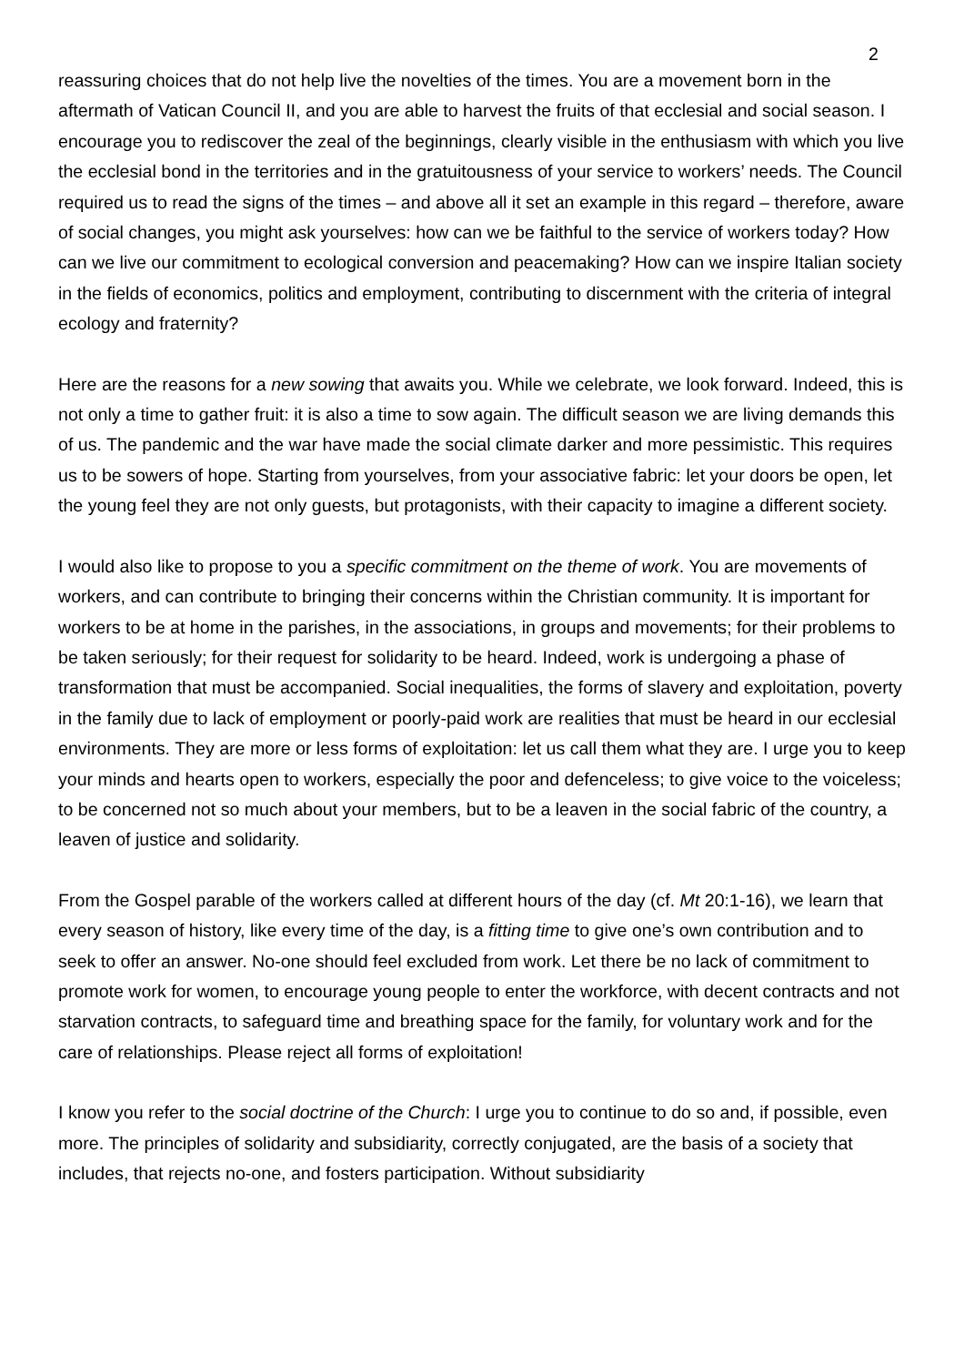2
reassuring choices that do not help live the novelties of the times. You are a movement born in the aftermath of Vatican Council II, and you are able to harvest the fruits of that ecclesial and social season. I encourage you to rediscover the zeal of the beginnings, clearly visible in the enthusiasm with which you live the ecclesial bond in the territories and in the gratuitousness of your service to workers’ needs. The Council required us to read the signs of the times – and above all it set an example in this regard – therefore, aware of social changes, you might ask yourselves: how can we be faithful to the service of workers today? How can we live our commitment to ecological conversion and peacemaking? How can we inspire Italian society in the fields of economics, politics and employment, contributing to discernment with the criteria of integral ecology and fraternity?
Here are the reasons for a new sowing that awaits you. While we celebrate, we look forward. Indeed, this is not only a time to gather fruit: it is also a time to sow again. The difficult season we are living demands this of us. The pandemic and the war have made the social climate darker and more pessimistic. This requires us to be sowers of hope. Starting from yourselves, from your associative fabric: let your doors be open, let the young feel they are not only guests, but protagonists, with their capacity to imagine a different society.
I would also like to propose to you a specific commitment on the theme of work. You are movements of workers, and can contribute to bringing their concerns within the Christian community. It is important for workers to be at home in the parishes, in the associations, in groups and movements; for their problems to be taken seriously; for their request for solidarity to be heard. Indeed, work is undergoing a phase of transformation that must be accompanied. Social inequalities, the forms of slavery and exploitation, poverty in the family due to lack of employment or poorly-paid work are realities that must be heard in our ecclesial environments. They are more or less forms of exploitation: let us call them what they are. I urge you to keep your minds and hearts open to workers, especially the poor and defenceless; to give voice to the voiceless; to be concerned not so much about your members, but to be a leaven in the social fabric of the country, a leaven of justice and solidarity.
From the Gospel parable of the workers called at different hours of the day (cf. Mt 20:1-16), we learn that every season of history, like every time of the day, is a fitting time to give one’s own contribution and to seek to offer an answer. No-one should feel excluded from work. Let there be no lack of commitment to promote work for women, to encourage young people to enter the workforce, with decent contracts and not starvation contracts, to safeguard time and breathing space for the family, for voluntary work and for the care of relationships. Please reject all forms of exploitation!
I know you refer to the social doctrine of the Church: I urge you to continue to do so and, if possible, even more. The principles of solidarity and subsidiarity, correctly conjugated, are the basis of a society that includes, that rejects no-one, and fosters participation. Without subsidiarity